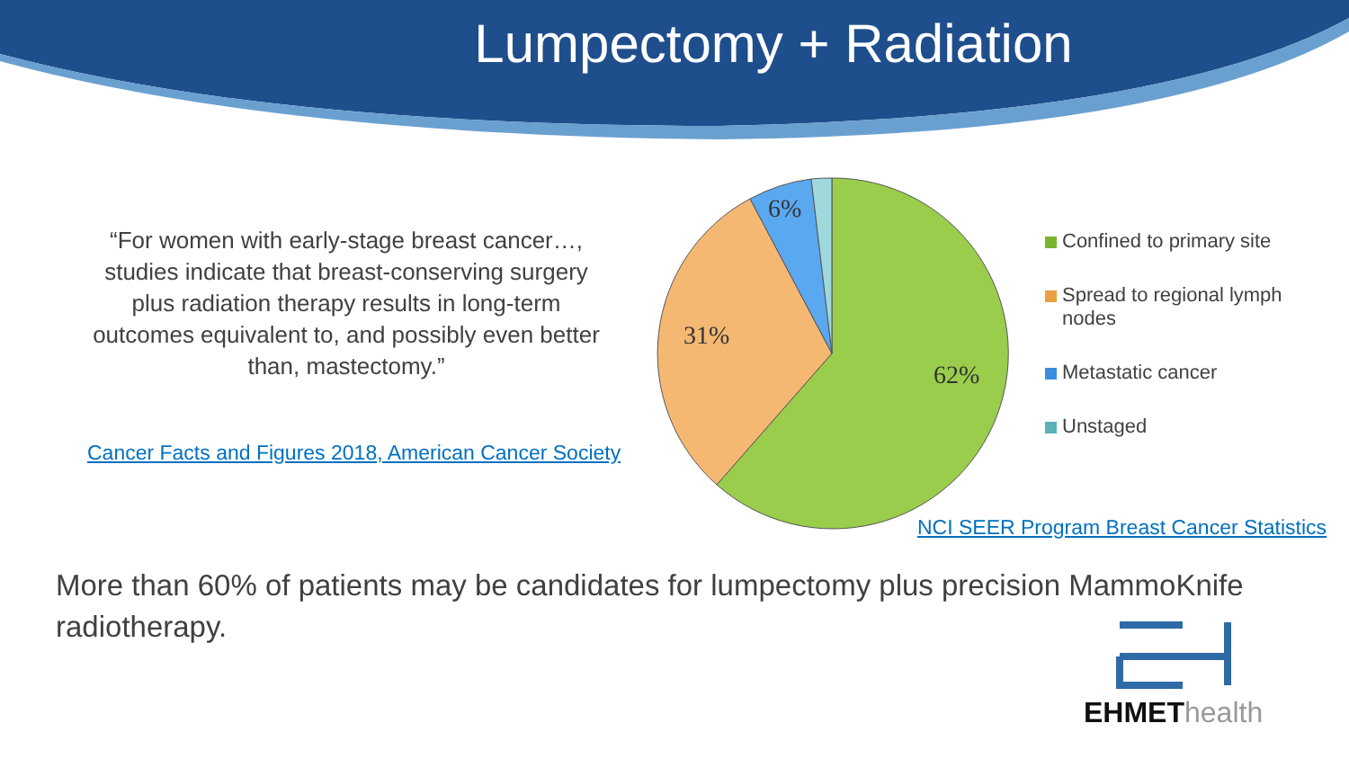Lumpectomy + Radiation
“For women with early-stage breast cancer…, studies indicate that breast-conserving surgery plus radiation therapy results in long-term outcomes equivalent to, and possibly even better than, mastectomy.”
Cancer Facts and Figures 2018, American Cancer Society
6%
31%
62%
Confined to primary site
Spread to regional lymph nodes
Metastatic cancer
Unstaged
NCI SEER Program Breast Cancer Statistics
More than 60% of patients may be candidates for lumpectomy plus precision MammoKnife radiotherapy.
EHMET health